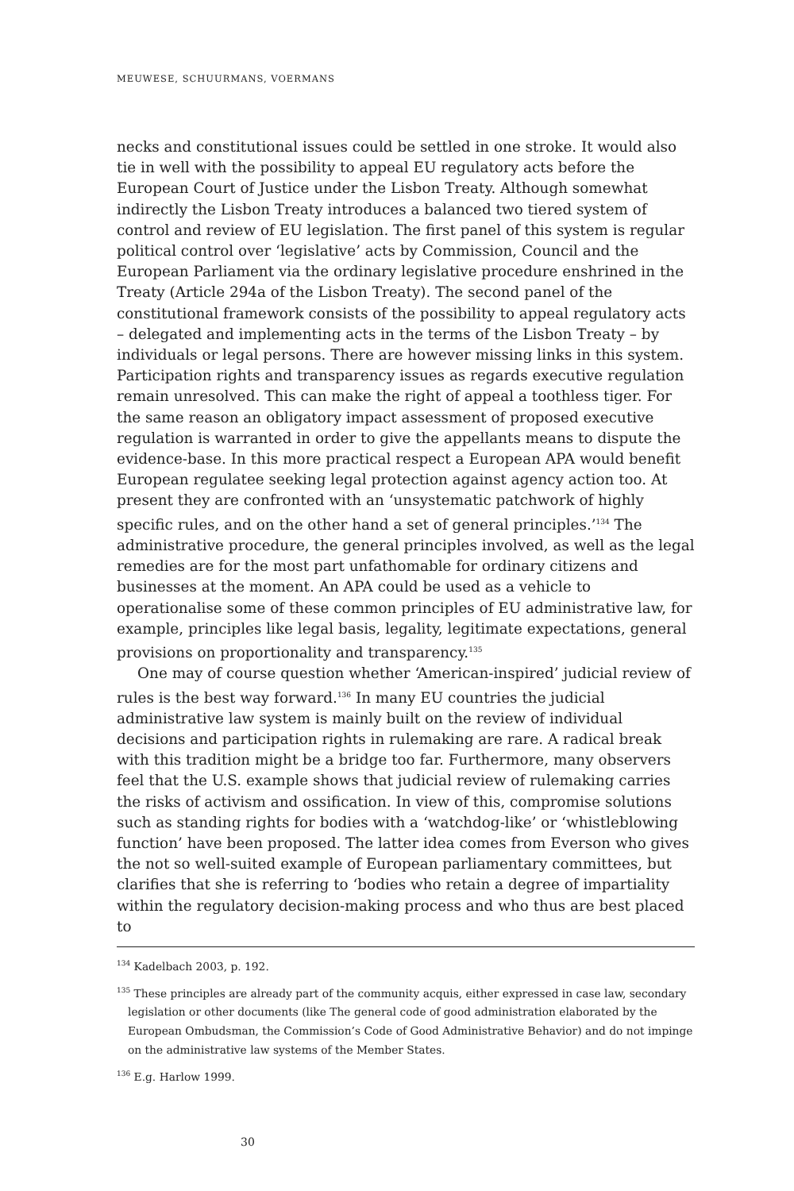MEUWESE, SCHUURMANS, VOERMANS
necks and constitutional issues could be settled in one stroke. It would also tie in well with the possibility to appeal EU regulatory acts before the European Court of Justice under the Lisbon Treaty. Although somewhat indirectly the Lisbon Treaty introduces a balanced two tiered system of control and review of EU legislation. The first panel of this system is regular political control over ‘legislative’ acts by Commission, Council and the European Parliament via the ordinary legislative procedure enshrined in the Treaty (Article 294a of the Lisbon Treaty). The second panel of the constitutional framework consists of the possibility to appeal regulatory acts – delegated and implementing acts in the terms of the Lisbon Treaty – by individuals or legal persons. There are however missing links in this system. Participation rights and transparency issues as regards executive regulation remain unresolved. This can make the right of appeal a toothless tiger. For the same reason an obligatory impact assessment of proposed executive regulation is warranted in order to give the appellants means to dispute the evidence-base. In this more practical respect a European APA would benefit European regulatee seeking legal protection against agency action too. At present they are confronted with an ‘unsystematic patchwork of highly specific rules, and on the other hand a set of general principles.’<sup>134</sup> The administrative procedure, the general principles involved, as well as the legal remedies are for the most part unfathomable for ordinary citizens and businesses at the moment. An APA could be used as a vehicle to operationalise some of these common principles of EU administrative law, for example, principles like legal basis, legality, legitimate expectations, general provisions on proportionality and transparency.<sup>135</sup>
One may of course question whether ‘American-inspired’ judicial review of rules is the best way forward.<sup>136</sup> In many EU countries the judicial administrative law system is mainly built on the review of individual decisions and participation rights in rulemaking are rare. A radical break with this tradition might be a bridge too far. Furthermore, many observers feel that the U.S. example shows that judicial review of rulemaking carries the risks of activism and ossification. In view of this, compromise solutions such as standing rights for bodies with a ‘watchdog-like’ or ‘whistleblowing function’ have been proposed. The latter idea comes from Everson who gives the not so well-suited example of European parliamentary committees, but clarifies that she is referring to ‘bodies who retain a degree of impartiality within the regulatory decision-making process and who thus are best placed to
<sup>134</sup> Kadelbach 2003, p. 192.
<sup>135</sup> These principles are already part of the community acquis, either expressed in case law, secondary legislation or other documents (like The general code of good administration elaborated by the European Ombudsman, the Commission’s Code of Good Administrative Behavior) and do not impinge on the administrative law systems of the Member States.
<sup>136</sup> E.g. Harlow 1999.
30